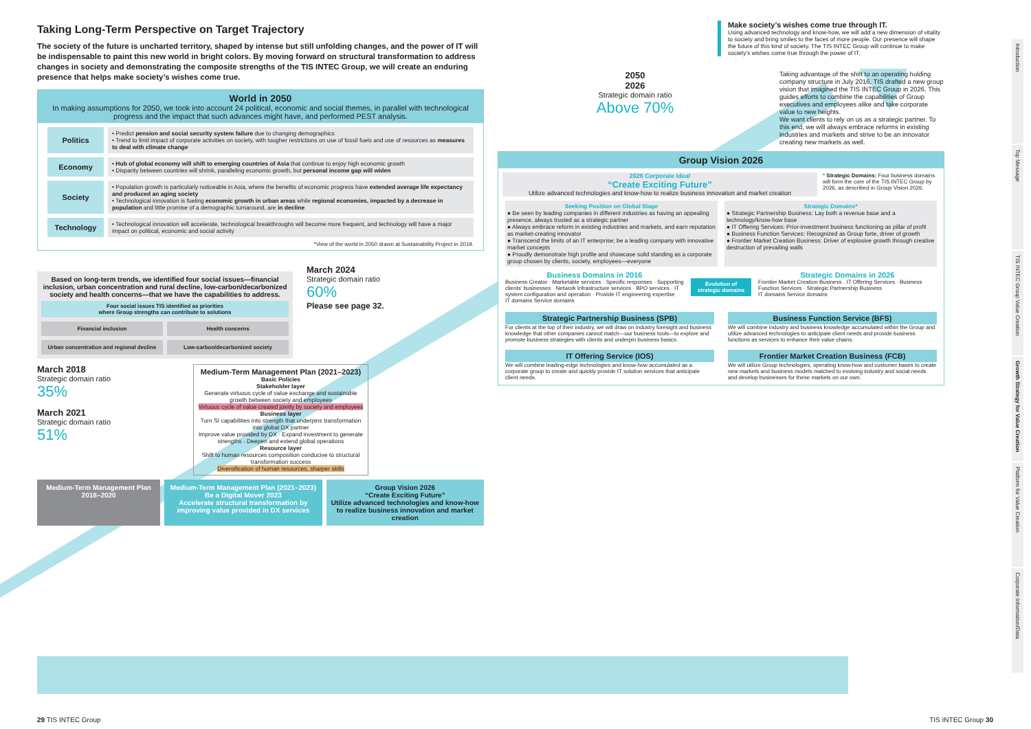Taking Long-Term Perspective on Target Trajectory
The society of the future is uncharted territory, shaped by intense but still unfolding changes, and the power of IT will be indispensable to paint this new world in bright colors. By moving forward on structural transformation to address changes in society and demonstrating the composite strengths of the TIS INTEC Group, we will create an enduring presence that helps make society’s wishes come true.
World in 2050
In making assumptions for 2050, we took into account 24 political, economic and social themes, in parallel with technological progress and the impact that such advances might have, and performed PEST analysis.
Politics
• Predict pension and social security system failure due to changing demographics
• Trend to limit impact of corporate activities on society, with tougher restrictions on use of fossil fuels and use of resources as measures to deal with climate change
Economy
• Hub of global economy will shift to emerging countries of Asia that continue to enjoy high economic growth
• Disparity between countries will shrink, paralleling economic growth, but personal income gap will widen
Society
• Population growth is particularly noticeable in Asia, where the benefits of economic progress have extended average life expectancy and produced an aging society
• Technological innovation is fueling economic growth in urban areas while regional economies, impacted by a decrease in population and little promise of a demographic turnaround, are in decline
Technology
• Technological innovation will accelerate, technological breakthroughs will become more frequent, and technology will have a major impact on political, economic and social activity
*View of the world in 2050 drawn at Sustainability Project in 2019.
Based on long-term trends, we identified four social issues—financial inclusion, urban concentration and rural decline, low-carbon/decarbonized society and health concerns—that we have the capabilities to address.
Four social issues TIS identified as priorities
where Group strengths can contribute to solutions
Financial inclusion
Health concerns
Urban concentration and regional decline
Low-carbon/decarbonized society
March 2024
Strategic domain ratio
60%
Please see page 32.
March 2018
Strategic domain ratio
35%
March 2021
Strategic domain ratio
51%
Medium-Term Management Plan (2021–2023)
Basic Policies
Stakeholder layer
Generate virtuous cycle of value exchange and sustainable growth between society and employees
Virtuous cycle of value created jointly by society and employees
Business layer
Turn SI capabilities into strength that underpins transformation into global DX partner
Improve value provided by DX · Expand investment to generate strengths · Deepen and extend global operations
Resource layer
Shift to human resources composition conducive to structural transformation success
Diversification of human resources, sharper skills
Medium-Term Management Plan
2018–2020
Medium-Term Management Plan (2021–2023)
Be a Digital Mover 2023
Accelerate structural transformation by improving value provided in DX services
Group Vision 2026
“Create Exciting Future”
Utilize advanced technologies and know-how to realize business innovation and market creation
Make society’s wishes come true through IT.
Using advanced technology and know-how, we will add a new dimension of vitality to society and bring smiles to the faces of more people. Our presence will shape the future of this kind of society. The TIS INTEC Group will continue to make society’s wishes come true through the power of IT.
2050
2026
Strategic domain ratio
Above 70%
Taking advantage of the shift to an operating holding company structure in July 2016, TIS drafted a new group vision that imagined the TIS INTEC Group in 2026. This guides efforts to combine the capabilities of Group executives and employees alike and take corporate value to new heights.
We want clients to rely on us as a strategic partner. To this end, we will always embrace reforms in existing industries and markets and strive to be an innovator creating new markets as well.
Group Vision 2026
2026 Corporate Ideal
“Create Exciting Future”
Utilize advanced technologies and know-how to realize business innovation and market creation
* Strategic Domains: Four business domains will form the core of the TIS INTEC Group by 2026, as described in Group Vision 2026.
Seeking Position on Global Stage
● Be seen by leading companies in different industries as having an appealing presence, always trusted as a strategic partner
● Always embrace reform in existing industries and markets, and earn reputation as market-creating innovator
● Transcend the limits of an IT enterprise; be a leading company with innovative market concepts
● Proudly demonstrate high profile and showcase solid standing as a corporate group chosen by clients, society, employees—everyone
Strategic Domains*
● Strategic Partnership Business: Lay both a revenue base and a technology/know-how base
● IT Offering Services: Prior-investment business functioning as pillar of profit
● Business Function Services: Recognized as Group forte, driver of growth
● Frontier Market Creation Business: Driver of explosive growth through creative destruction of prevailing walls
Business Domains in 2016
Business Creator · Marketable services · Specific responses · Supporting clients’ businesses · Network infrastructure services · BPO services · IT system configuration and operation · Provide IT engineering expertise
IT domains Service domains
Evolution of strategic domains
Strategic Domains in 2026
Frontier Market Creation Business · IT Offering Services · Business Function Services · Strategic Partnership Business
IT domains Service domains
Strategic Partnership Business (SPB)
For clients at the top of their industry, we will draw on industry foresight and business knowledge that other companies cannot match—our business tools—to explore and promote business strategies with clients and underpin business basics.
Business Function Service (BFS)
We will combine industry and business knowledge accumulated within the Group and utilize advanced technologies to anticipate client needs and provide business functions as services to enhance their value chains.
IT Offering Service (IOS)
We will combine leading-edge technologies and know-how accumulated as a corporate group to create and quickly provide IT solution services that anticipate client needs.
Frontier Market Creation Business (FCB)
We will utilize Group technologies, operating know-how and customer bases to create new markets and business models matched to evolving industry and social needs and develop businesses for these markets on our own.
Introduction
Top Message
TIS INTEC Group Value Creation
Growth Strategy for Value Creation
Platform for Value Creation
Corporate Information/Data
29 TIS INTEC Group TIS INTEC Group 30